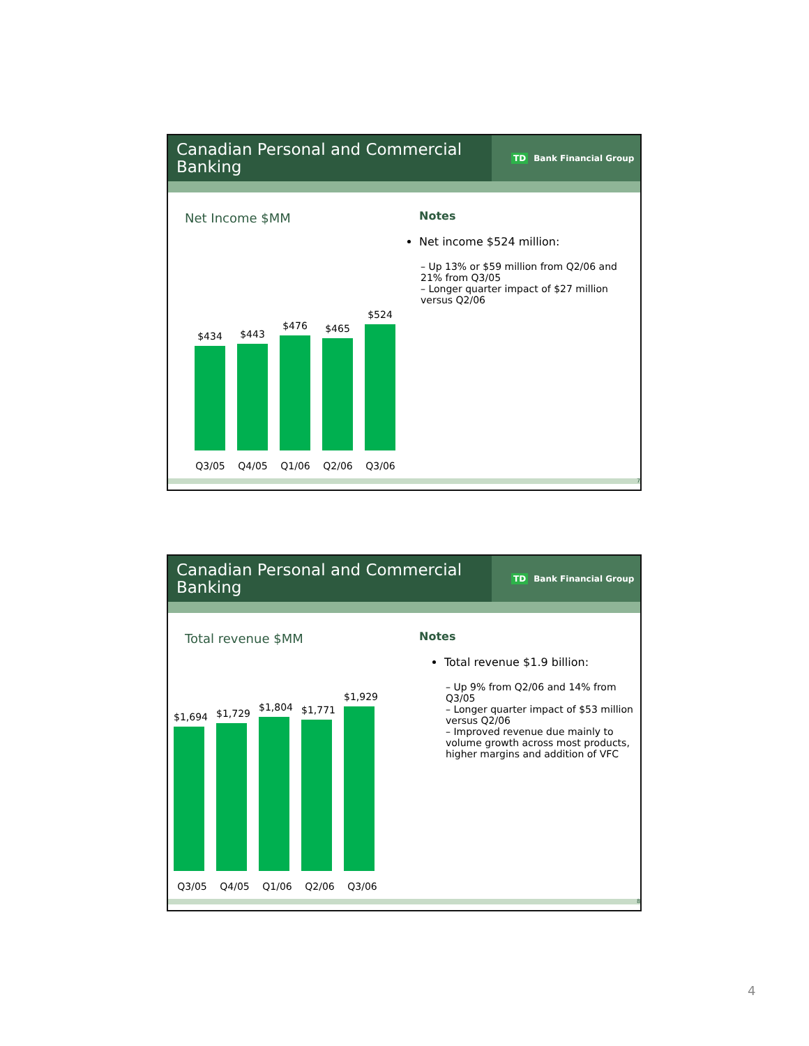Canadian Personal and Commercial Banking
TD Bank Financial Group
Net Income $MM
$434
$443
$476
$465
$524
Q3/05 Q4/05 Q1/06 Q2/06 Q3/06
Notes
Net income $524 million:
– Up 13% or $59 million from Q2/06 and 21% from Q3/05
– Longer quarter impact of $27 million versus Q2/06
7
Canadian Personal and Commercial Banking
TD Bank Financial Group
Total revenue $MM
$1,694
$1,729
$1,804
$1,771
$1,929
Q3/05 Q4/05 Q1/06 Q2/06 Q3/06
Notes
Total revenue $1.9 billion:
– Up 9% from Q2/06 and 14% from Q3/05
– Longer quarter impact of $53 million versus Q2/06
– Improved revenue due mainly to volume growth across most products, higher margins and addition of VFC
8
4